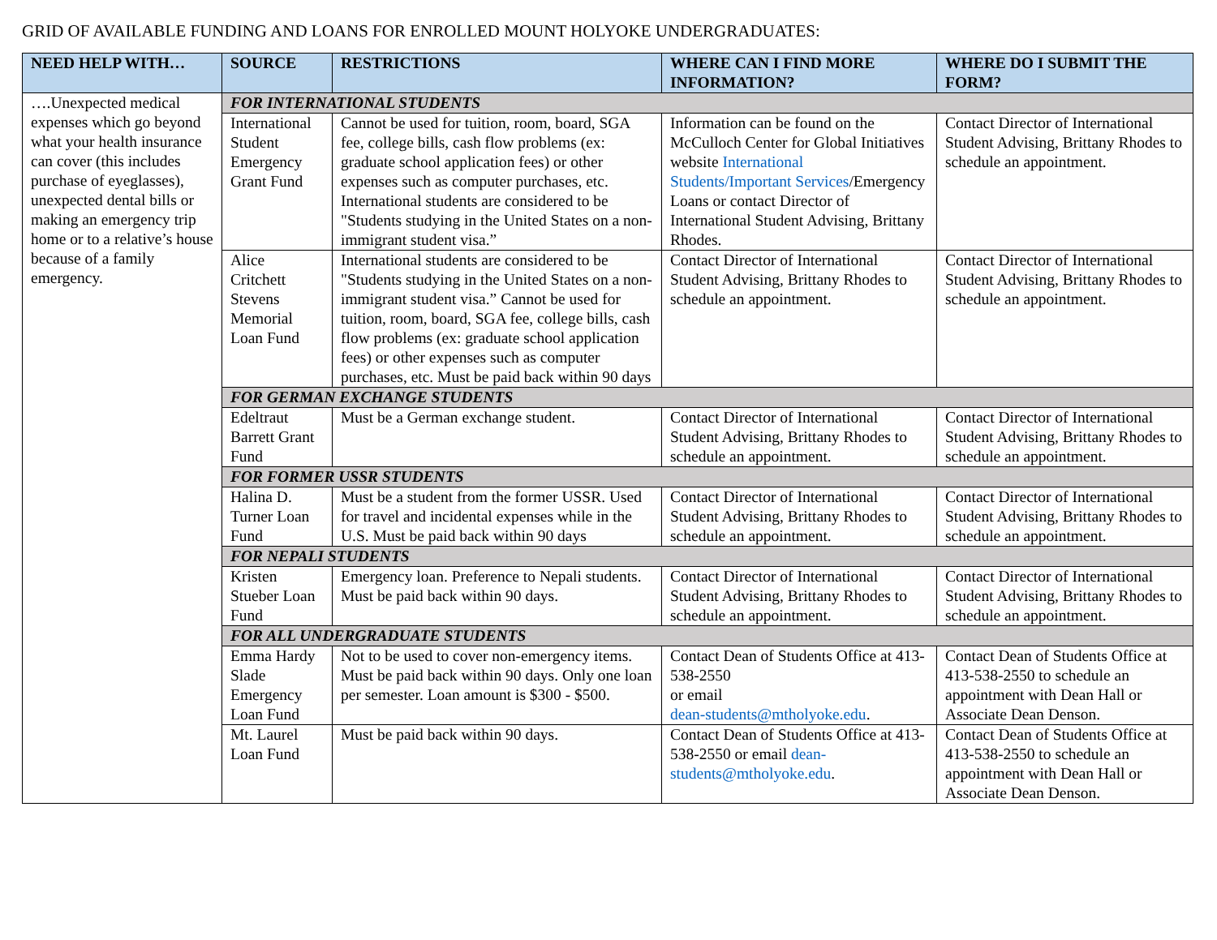GRID OF AVAILABLE FUNDING AND LOANS FOR ENROLLED MOUNT HOLYOKE UNDERGRADUATES:
| NEED HELP WITH… | SOURCE | RESTRICTIONS | WHERE CAN I FIND MORE INFORMATION? | WHERE DO I SUBMIT THE FORM? |
| --- | --- | --- | --- | --- |
| ….Unexpected medical expenses which go beyond what your health insurance can cover (this includes purchase of eyeglasses), unexpected dental bills or making an emergency trip home or to a relative’s house because of a family emergency. | FOR INTERNATIONAL STUDENTS | | | |
| | International Student Emergency Grant Fund | Cannot be used for tuition, room, board, SGA fee, college bills, cash flow problems (ex: graduate school application fees) or other expenses such as computer purchases, etc. International students are considered to be "Students studying in the United States on a non-immigrant student visa.” | Information can be found on the McCulloch Center for Global Initiatives website International Students/Important Services /Emergency Loans or contact Director of International Student Advising, Brittany Rhodes. | Contact Director of International Student Advising, Brittany Rhodes to schedule an appointment. |
| | Alice Critchett Stevens Memorial Loan Fund | International students are considered to be "Students studying in the United States on a non-immigrant student visa.” Cannot be used for tuition, room, board, SGA fee, college bills, cash flow problems (ex: graduate school application fees) or other expenses such as computer purchases, etc. Must be paid back within 90 days | Contact Director of International Student Advising, Brittany Rhodes to schedule an appointment. | Contact Director of International Student Advising, Brittany Rhodes to schedule an appointment. |
| | FOR GERMAN EXCHANGE STUDENTS | | | |
| | Edeltraut Barrett Grant Fund | Must be a German exchange student. | Contact Director of International Student Advising, Brittany Rhodes to schedule an appointment. | Contact Director of International Student Advising, Brittany Rhodes to schedule an appointment. |
| | FOR FORMER USSR STUDENTS | | | |
| | Halina D. Turner Loan Fund | Must be a student from the former USSR. Used for travel and incidental expenses while in the U.S. Must be paid back within 90 days | Contact Director of International Student Advising, Brittany Rhodes to schedule an appointment. | Contact Director of International Student Advising, Brittany Rhodes to schedule an appointment. |
| | FOR NEPALI STUDENTS | | | |
| | Kristen Stueber Loan Fund | Emergency loan. Preference to Nepali students. Must be paid back within 90 days. | Contact Director of International Student Advising, Brittany Rhodes to schedule an appointment. | Contact Director of International Student Advising, Brittany Rhodes to schedule an appointment. |
| | FOR ALL UNDERGRADUATE STUDENTS | | | |
| | Emma Hardy Slade Emergency Loan Fund | Not to be used to cover non-emergency items. Must be paid back within 90 days. Only one loan per semester. Loan amount is $300 - $500. | Contact Dean of Students Office at 413-538-2550 or email dean-students@mtholyoke.edu . | Contact Dean of Students Office at 413-538-2550 to schedule an appointment with Dean Hall or Associate Dean Denson. |
| | Mt. Laurel Loan Fund | Must be paid back within 90 days. | Contact Dean of Students Office at 413-538-2550 or email dean-students@mtholyoke.edu . | Contact Dean of Students Office at 413-538-2550 to schedule an appointment with Dean Hall or Associate Dean Denson. |